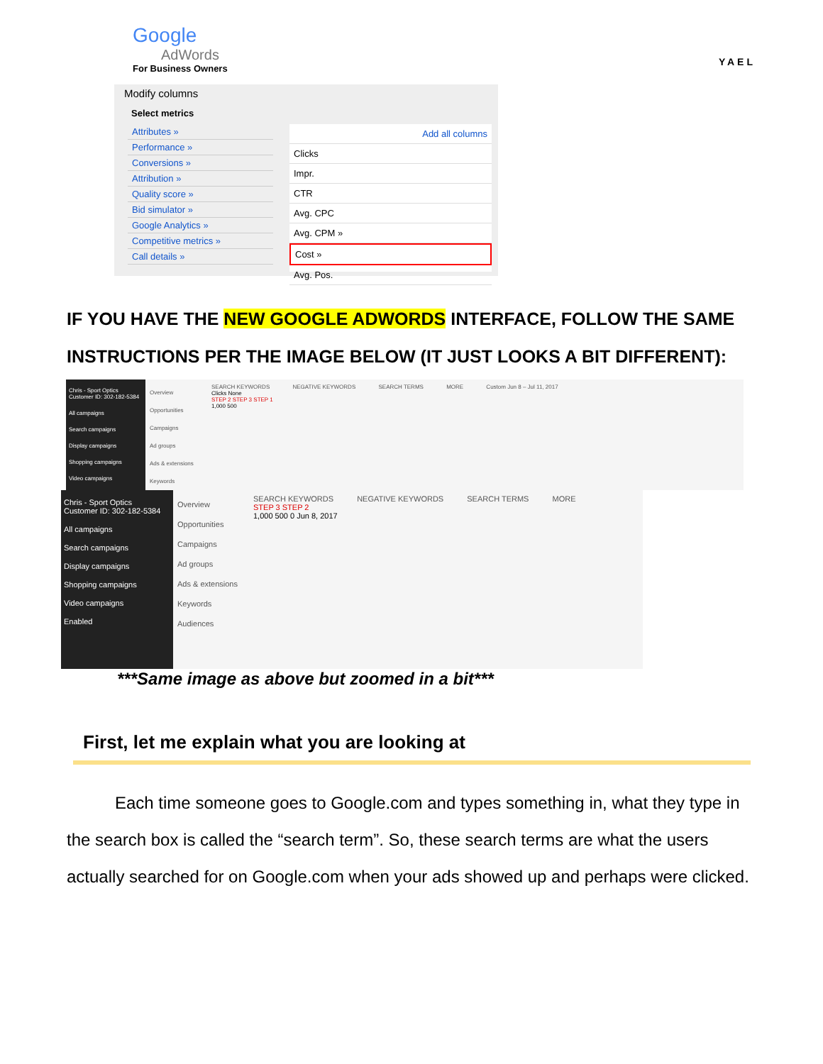Google
AdWords
For Business Owners
YAEL
Modify columns
Select metrics
Attributes »
Performance »
Conversions »
Attribution »
Quality score »
Bid simulator »
Google Analytics »
Competitive metrics »
Call details »
Add all columns
Clicks
Impr.
CTR
Avg. CPC
Avg. CPM »
Cost »
Avg. Pos.
IF YOU HAVE THE NEW GOOGLE ADWORDS INTERFACE, FOLLOW THE SAME INSTRUCTIONS PER THE IMAGE BELOW (IT JUST LOOKS A BIT DIFFERENT):
Chris - Sport Optics
Customer ID: 302-182-5384
All campaigns
Search campaigns
Display campaigns
Shopping campaigns
Video campaigns
Overview
Opportunities
Campaigns
Ad groups
Ads & extensions
Keywords
SEARCH KEYWORDS NEGATIVE KEYWORDS SEARCH TERMS MORE Custom Jun 8 – Jul 11, 2017
Clicks None
STEP 2 STEP 3 STEP 1
1,000 500
Chris - Sport Optics
Customer ID: 302-182-5384
All campaigns
Search campaigns
Display campaigns
Shopping campaigns
Video campaigns
Enabled
Overview
Opportunities
Campaigns
Ad groups
Ads & extensions
Keywords
Audiences
SEARCH KEYWORDS NEGATIVE KEYWORDS SEARCH TERMS MORE
STEP 3 STEP 2
1,000 500 0 Jun 8, 2017
***Same image as above but zoomed in a bit***
First, let me explain what you are looking at
Each time someone goes to Google.com and types something in, what they type in the search box is called the “search term”. So, these search terms are what the users actually searched for on Google.com when your ads showed up and perhaps were clicked.